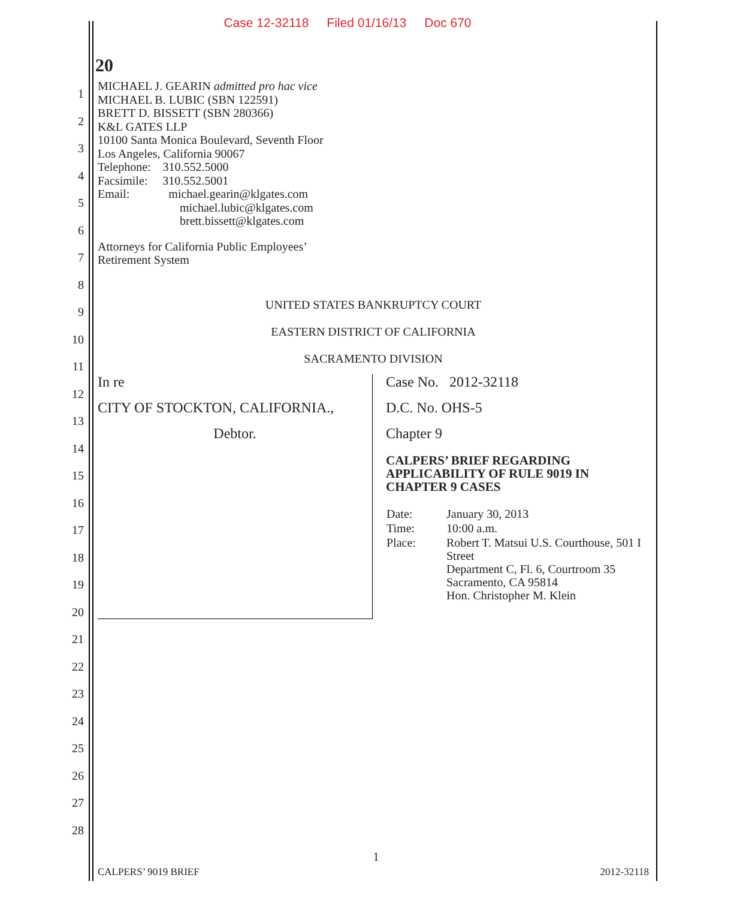Case 12-32118 Filed 01/16/13 Doc 670
1
2
3
4
5
6
7
8
9
10
11
12
13
14
15
16
17
18
19
20
21
22
23
24
25
26
27
28
20
MICHAEL J. GEARIN admitted pro hac vice
MICHAEL B. LUBIC (SBN 122591)
BRETT D. BISSETT (SBN 280366)
K&L GATES LLP
10100 Santa Monica Boulevard, Seventh Floor
Los Angeles, California 90067
Telephone: 310.552.5000
Facsimile: 310.552.5001
Email: michael.gearin@klgates.com
michael.lubic@klgates.com
brett.bissett@klgates.com
Attorneys for California Public Employees’
Retirement System
UNITED STATES BANKRUPTCY COURT
EASTERN DISTRICT OF CALIFORNIA
SACRAMENTO DIVISION
In re
CITY OF STOCKTON, CALIFORNIA.,
Debtor.
Case No. 2012-32118
D.C. No. OHS-5
Chapter 9
CALPERS’ BRIEF REGARDING APPLICABILITY OF RULE 9019 IN CHAPTER 9 CASES
| Date: | January 30, 2013 |
| Time: | 10:00 a.m. |
| Place: | Robert T. Matsui U.S. Courthouse, 501 I Street Department C, Fl. 6, Courtroom 35 Sacramento, CA 95814 Hon. Christopher M. Klein |
1
CALPERS’ 9019 BRIEF 2012-32118